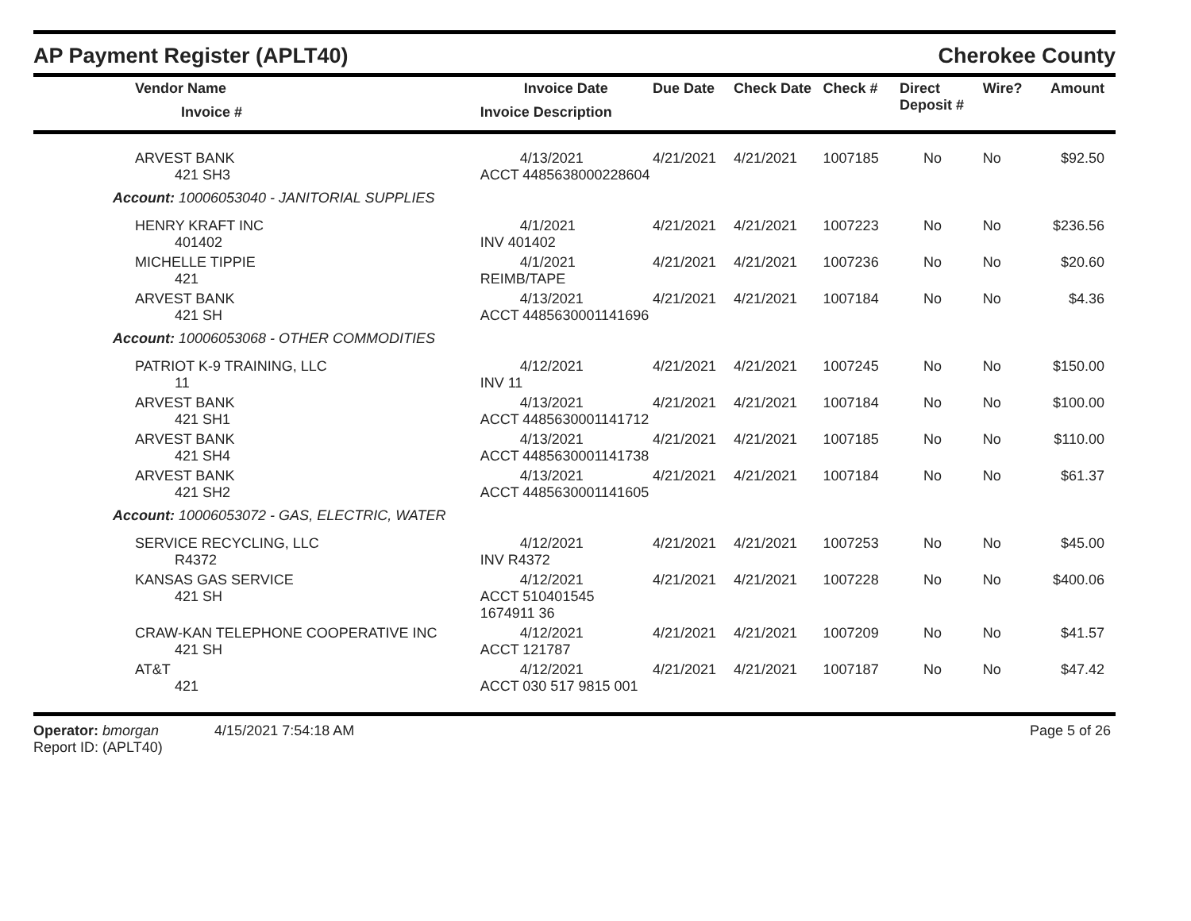AP Payment Register (APLT40) Cherokee County
| Vendor Name Invoice # | Invoice Date Invoice Description | Due Date | Check Date | Check # | Direct Deposit # | Wire? | Amount |
| --- | --- | --- | --- | --- | --- | --- | --- |
| ARVEST BANK 421 SH3 | 4/13/2021 ACCT 4485638000228604 | 4/21/2021 | 4/21/2021 | 1007185 | No | No | $92.50 |
| Account: 10006053040 - JANITORIAL SUPPLIES | | | | | | | |
| HENRY KRAFT INC 401402 | 4/1/2021 INV 401402 | 4/21/2021 | 4/21/2021 | 1007223 | No | No | $236.56 |
| MICHELLE TIPPIE 421 | 4/1/2021 REIMB/TAPE | 4/21/2021 | 4/21/2021 | 1007236 | No | No | $20.60 |
| ARVEST BANK 421 SH | 4/13/2021 ACCT 4485630001141696 | 4/21/2021 | 4/21/2021 | 1007184 | No | No | $4.36 |
| Account: 10006053068 - OTHER COMMODITIES | | | | | | | |
| PATRIOT K-9 TRAINING, LLC 11 | 4/12/2021 INV 11 | 4/21/2021 | 4/21/2021 | 1007245 | No | No | $150.00 |
| ARVEST BANK 421 SH1 | 4/13/2021 ACCT 4485630001141712 | 4/21/2021 | 4/21/2021 | 1007184 | No | No | $100.00 |
| ARVEST BANK 421 SH4 | 4/13/2021 ACCT 4485630001141738 | 4/21/2021 | 4/21/2021 | 1007185 | No | No | $110.00 |
| ARVEST BANK 421 SH2 | 4/13/2021 ACCT 4485630001141605 | 4/21/2021 | 4/21/2021 | 1007184 | No | No | $61.37 |
| Account: 10006053072 - GAS, ELECTRIC, WATER | | | | | | | |
| SERVICE RECYCLING, LLC R4372 | 4/12/2021 INV R4372 | 4/21/2021 | 4/21/2021 | 1007253 | No | No | $45.00 |
| KANSAS GAS SERVICE 421 SH | 4/12/2021 ACCT 510401545 1674911 36 | 4/21/2021 | 4/21/2021 | 1007228 | No | No | $400.06 |
| CRAW-KAN TELEPHONE COOPERATIVE INC 421 SH | 4/12/2021 ACCT 121787 | 4/21/2021 | 4/21/2021 | 1007209 | No | No | $41.57 |
| AT&T 421 | 4/12/2021 ACCT 030 517 9815 001 | 4/21/2021 | 4/21/2021 | 1007187 | No | No | $47.42 |
Operator: bmorgan 4/15/2021 7:54:18 AM
Report ID: (APLT40)
Page 5 of 26